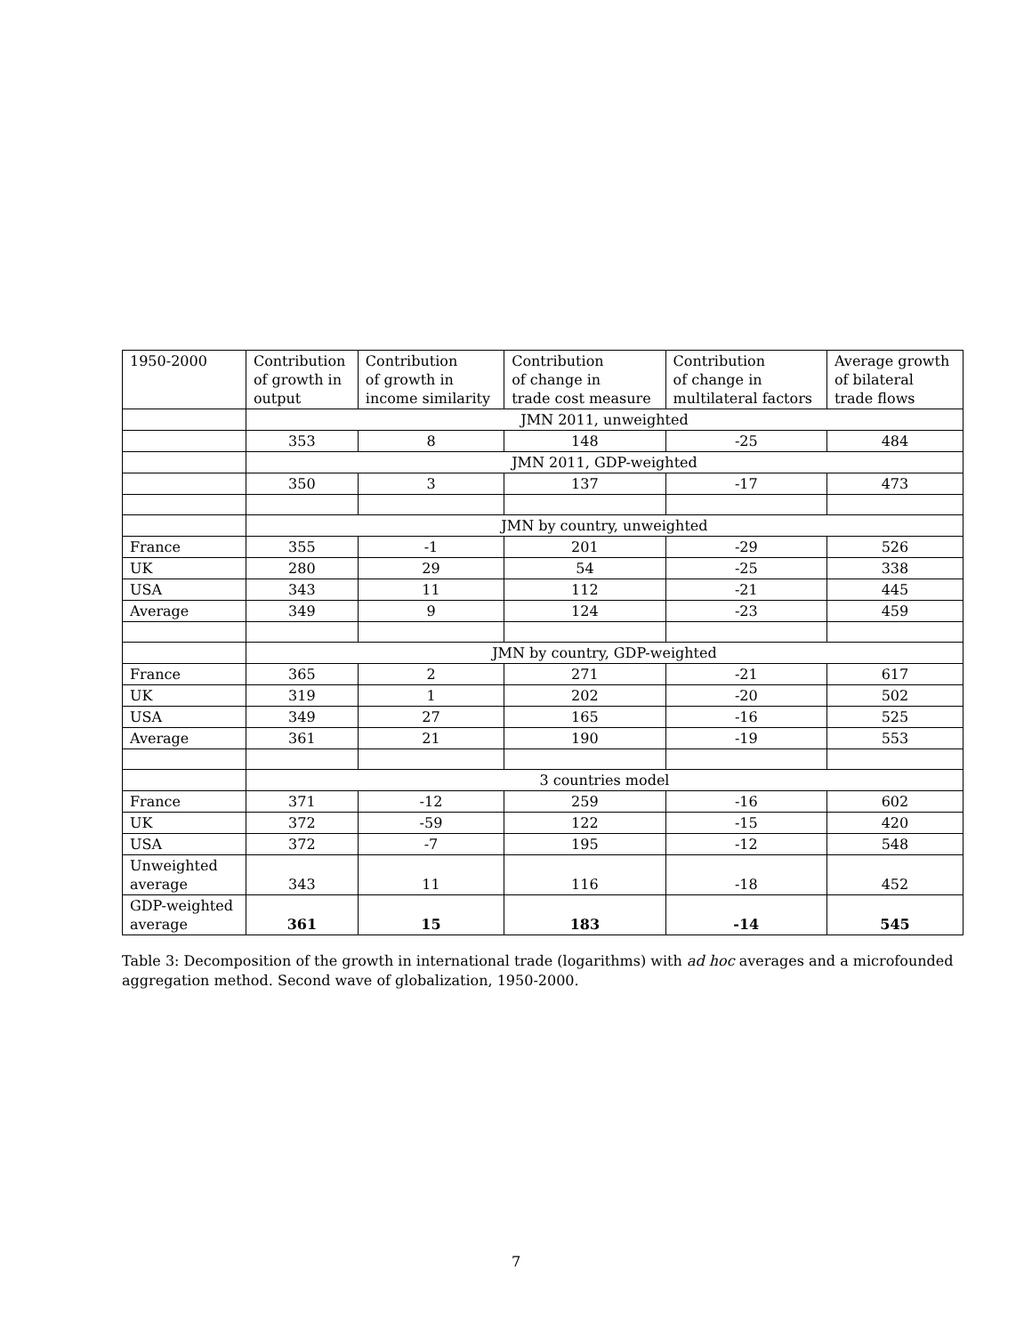| 1950-2000 | Contribution of growth in output | Contribution of growth in income similarity | Contribution of change in trade cost measure | Contribution of change in multilateral factors | Average growth of bilateral trade flows |
| --- | --- | --- | --- | --- | --- |
| | JMN 2011, unweighted | | | | |
| | 353 | 8 | 148 | -25 | 484 |
| | JMN 2011, GDP-weighted | | | | |
| | 350 | 3 | 137 | -17 | 473 |
| | JMN by country, unweighted | | | | |
| France | 355 | -1 | 201 | -29 | 526 |
| UK | 280 | 29 | 54 | -25 | 338 |
| USA | 343 | 11 | 112 | -21 | 445 |
| Average | 349 | 9 | 124 | -23 | 459 |
| | JMN by country, GDP-weighted | | | | |
| France | 365 | 2 | 271 | -21 | 617 |
| UK | 319 | 1 | 202 | -20 | 502 |
| USA | 349 | 27 | 165 | -16 | 525 |
| Average | 361 | 21 | 190 | -19 | 553 |
| | 3 countries model | | | | |
| France | 371 | -12 | 259 | -16 | 602 |
| UK | 372 | -59 | 122 | -15 | 420 |
| USA | 372 | -7 | 195 | -12 | 548 |
| Unweighted average | 343 | 11 | 116 | -18 | 452 |
| GDP-weighted average | 361 | 15 | 183 | -14 | 545 |
Table 3: Decomposition of the growth in international trade (logarithms) with ad hoc averages and a microfounded aggregation method. Second wave of globalization, 1950-2000.
7